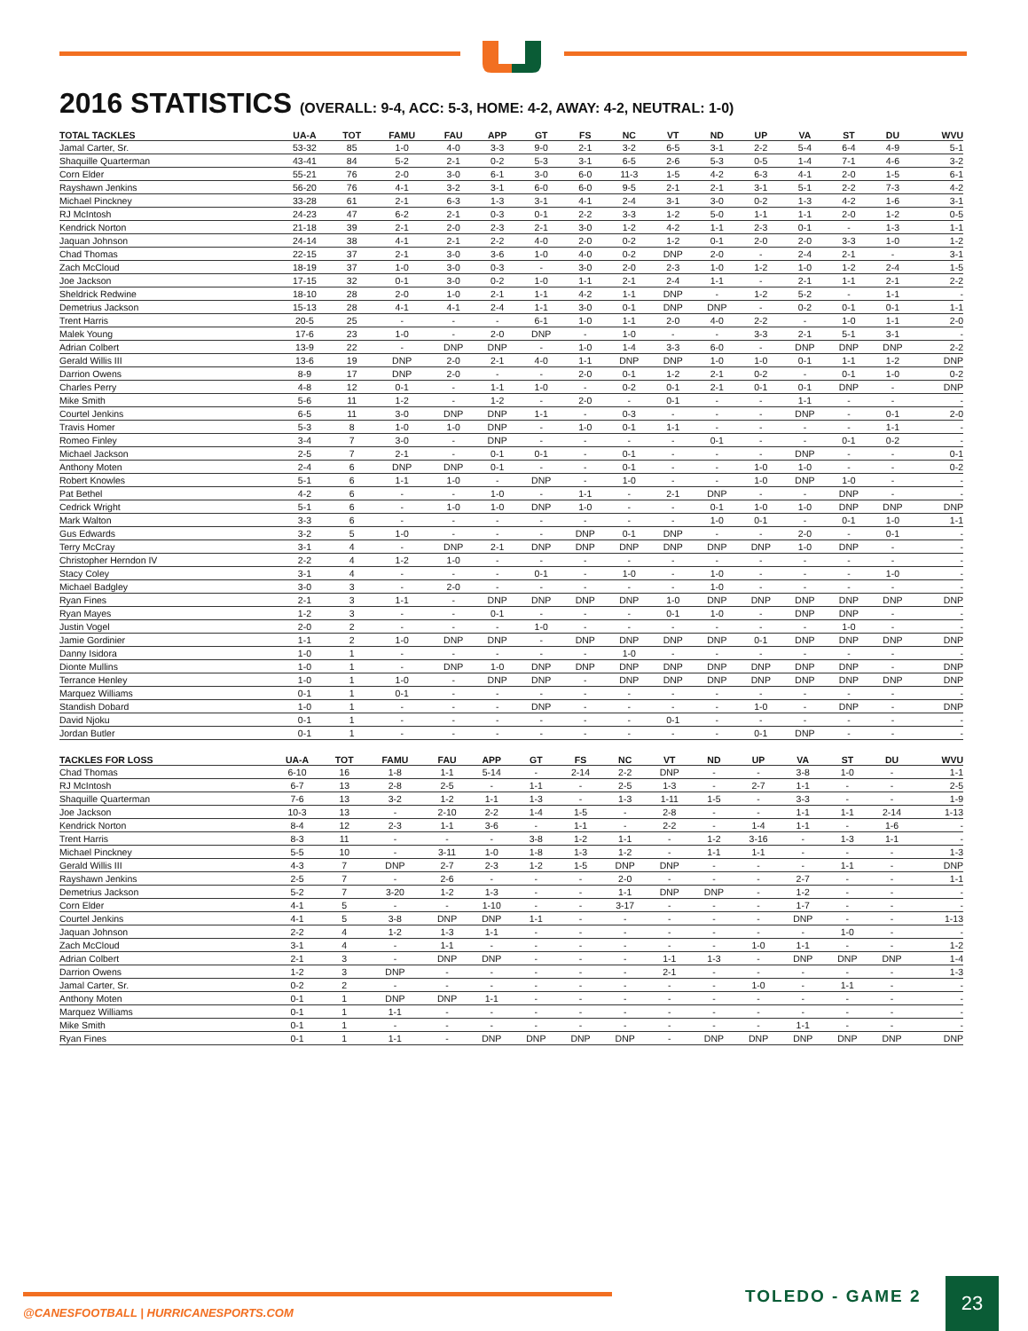2016 STATISTICS (OVERALL: 9-4, ACC: 5-3, HOME: 4-2, AWAY: 4-2, NEUTRAL: 1-0)
| TOTAL TACKLES | UA-A | TOT | FAMU | FAU | APP | GT | FS | NC | VT | ND | UP | VA | ST | DU | WVU |
| --- | --- | --- | --- | --- | --- | --- | --- | --- | --- | --- | --- | --- | --- | --- | --- |
| Jamal Carter, Sr. | 53-32 | 85 | 1-0 | 4-0 | 3-3 | 9-0 | 2-1 | 3-2 | 6-5 | 3-1 | 2-2 | 5-4 | 6-4 | 4-9 | 5-1 |
| Shaquille Quarterman | 43-41 | 84 | 5-2 | 2-1 | 0-2 | 5-3 | 3-1 | 6-5 | 2-6 | 5-3 | 0-5 | 1-4 | 7-1 | 4-6 | 3-2 |
| Corn Elder | 55-21 | 76 | 2-0 | 3-0 | 6-1 | 3-0 | 6-0 | 11-3 | 1-5 | 4-2 | 6-3 | 4-1 | 2-0 | 1-5 | 6-1 |
| Rayshawn Jenkins | 56-20 | 76 | 4-1 | 3-2 | 3-1 | 6-0 | 6-0 | 9-5 | 2-1 | 2-1 | 3-1 | 5-1 | 2-2 | 7-3 | 4-2 |
| Michael Pinckney | 33-28 | 61 | 2-1 | 6-3 | 1-3 | 3-1 | 4-1 | 2-4 | 3-1 | 3-0 | 0-2 | 1-3 | 4-2 | 1-6 | 3-1 |
| RJ McIntosh | 24-23 | 47 | 6-2 | 2-1 | 0-3 | 0-1 | 2-2 | 3-3 | 1-2 | 5-0 | 1-1 | 1-1 | 2-0 | 1-2 | 0-5 |
| Kendrick Norton | 21-18 | 39 | 2-1 | 2-0 | 2-3 | 2-1 | 3-0 | 1-2 | 4-2 | 1-1 | 2-3 | 0-1 | - | 1-3 | 1-1 |
| Jaquan Johnson | 24-14 | 38 | 4-1 | 2-1 | 2-2 | 4-0 | 2-0 | 0-2 | 1-2 | 0-1 | 2-0 | 2-0 | 3-3 | 1-0 | 1-2 |
| Chad Thomas | 22-15 | 37 | 2-1 | 3-0 | 3-6 | 1-0 | 4-0 | 0-2 | DNP | 2-0 | - | 2-4 | 2-1 | - | 3-1 |
| Zach McCloud | 18-19 | 37 | 1-0 | 3-0 | 0-3 | - | 3-0 | 2-0 | 2-3 | 1-0 | 1-2 | 1-0 | 1-2 | 2-4 | 1-5 |
| Joe Jackson | 17-15 | 32 | 0-1 | 3-0 | 0-2 | 1-0 | 1-1 | 2-1 | 2-4 | 1-1 | - | 2-1 | 1-1 | 2-1 | 2-2 |
| Sheldrick Redwine | 18-10 | 28 | 2-0 | 1-0 | 2-1 | 1-1 | 4-2 | 1-1 | DNP | - | 1-2 | 5-2 | - | 1-1 | - |
| Demetrius Jackson | 15-13 | 28 | 4-1 | 4-1 | 2-4 | 1-1 | 3-0 | 0-1 | DNP | DNP | - | 0-2 | 0-1 | 0-1 | 1-1 |
| Trent Harris | 20-5 | 25 | - | - | - | 6-1 | 1-0 | 1-1 | 2-0 | 4-0 | 2-2 | - | 1-0 | 1-1 | 2-0 |
| Malek Young | 17-6 | 23 | 1-0 | - | 2-0 | DNP | - | 1-0 | - | - | 3-3 | 2-1 | 5-1 | 3-1 | - |
| Adrian Colbert | 13-9 | 22 | - | DNP | DNP | - | 1-0 | 1-4 | 3-3 | 6-0 | - | DNP | DNP | DNP | 2-2 |
| Gerald Willis III | 13-6 | 19 | DNP | 2-0 | 2-1 | 4-0 | 1-1 | DNP | DNP | 1-0 | 1-0 | 0-1 | 1-1 | 1-2 | DNP |
| Darrion Owens | 8-9 | 17 | DNP | 2-0 | - | - | 2-0 | 0-1 | 1-2 | 2-1 | 0-2 | - | 0-1 | 1-0 | 0-2 |
| Charles Perry | 4-8 | 12 | 0-1 | - | 1-1 | 1-0 | - | 0-2 | 0-1 | 2-1 | 0-1 | 0-1 | DNP | - | DNP |
| Mike Smith | 5-6 | 11 | 1-2 | - | 1-2 | - | 2-0 | - | 0-1 | - | - | 1-1 | - | - | - |
| Courtel Jenkins | 6-5 | 11 | 3-0 | DNP | DNP | 1-1 | - | 0-3 | - | - | - | DNP | - | 0-1 | 2-0 |
| Travis Homer | 5-3 | 8 | 1-0 | 1-0 | DNP | - | 1-0 | 0-1 | 1-1 | - | - | - | - | 1-1 | - |
| Romeo Finley | 3-4 | 7 | 3-0 | - | DNP | - | - | - | - | 0-1 | - | - | 0-1 | 0-2 | - |
| Michael Jackson | 2-5 | 7 | 2-1 | - | 0-1 | 0-1 | - | 0-1 | - | - | - | DNP | - | - | 0-1 |
| Anthony Moten | 2-4 | 6 | DNP | DNP | 0-1 | - | - | 0-1 | - | - | 1-0 | 1-0 | - | - | 0-2 |
| Robert Knowles | 5-1 | 6 | 1-1 | 1-0 | - | DNP | - | 1-0 | - | - | 1-0 | DNP | 1-0 | - | - |
| Pat Bethel | 4-2 | 6 | - | - | 1-0 | - | 1-1 | - | 2-1 | DNP | - | - | DNP | - | - |
| Cedrick Wright | 5-1 | 6 | - | 1-0 | 1-0 | DNP | 1-0 | - | - | 0-1 | 1-0 | 1-0 | DNP | DNP | DNP |
| Mark Walton | 3-3 | 6 | - | - | - | - | - | - | - | 1-0 | 0-1 | - | 0-1 | 1-0 | 1-1 |
| Gus Edwards | 3-2 | 5 | 1-0 | - | - | - | DNP | 0-1 | DNP | - | - | 2-0 | - | 0-1 | - |
| Terry McCray | 3-1 | 4 | - | DNP | 2-1 | DNP | DNP | DNP | DNP | DNP | DNP | 1-0 | DNP | - | - |
| Christopher Herndon IV | 2-2 | 4 | 1-2 | 1-0 | - | - | - | - | - | - | - | - | - | - | - |
| Stacy Coley | 3-1 | 4 | - | - | - | 0-1 | - | 1-0 | - | 1-0 | - | - | - | 1-0 | - |
| Michael Badgley | 3-0 | 3 | - | 2-0 | - | - | - | - | - | 1-0 | - | - | - | - | - |
| Ryan Fines | 2-1 | 3 | 1-1 | - | DNP | DNP | DNP | DNP | 1-0 | DNP | DNP | DNP | DNP | DNP | DNP |
| Ryan Mayes | 1-2 | 3 | - | - | 0-1 | - | - | - | 0-1 | 1-0 | - | DNP | DNP | - | - |
| Justin Vogel | 2-0 | 2 | - | - | - | 1-0 | - | - | - | - | - | - | 1-0 | - | - |
| Jamie Gordinier | 1-1 | 2 | 1-0 | DNP | DNP | - | DNP | DNP | DNP | DNP | 0-1 | DNP | DNP | DNP | DNP |
| Danny Isidora | 1-0 | 1 | - | - | - | - | - | 1-0 | - | - | - | - | - | - | - |
| Dionte Mullins | 1-0 | 1 | - | DNP | 1-0 | DNP | DNP | DNP | DNP | DNP | DNP | DNP | DNP | - | DNP |
| Terrance Henley | 1-0 | 1 | 1-0 | - | DNP | DNP | - | DNP | DNP | DNP | DNP | DNP | DNP | DNP | DNP |
| Marquez Williams | 0-1 | 1 | 0-1 | - | - | - | - | - | - | - | - | - | - | - | - |
| Standish Dobard | 1-0 | 1 | - | - | - | DNP | - | - | - | - | 1-0 | - | DNP | - | DNP |
| David Njoku | 0-1 | 1 | - | - | - | - | - | - | 0-1 | - | - | - | - | - | - |
| Jordan Butler | 0-1 | 1 | - | - | - | - | - | - | - | - | 0-1 | DNP | - | - | - |
| TACKLES FOR LOSS | UA-A | TOT | FAMU | FAU | APP | GT | FS | NC | VT | ND | UP | VA | ST | DU | WVU |
| --- | --- | --- | --- | --- | --- | --- | --- | --- | --- | --- | --- | --- | --- | --- | --- |
| Chad Thomas | 6-10 | 16 | 1-8 | 1-1 | 5-14 | - | 2-14 | 2-2 | DNP | - | - | 3-8 | 1-0 | - | 1-1 |
| RJ McIntosh | 6-7 | 13 | 2-8 | 2-5 | - | 1-1 | - | 2-5 | 1-3 | - | 2-7 | 1-1 | - | - | 2-5 |
| Shaquille Quarterman | 7-6 | 13 | 3-2 | 1-2 | 1-1 | 1-3 | - | 1-3 | 1-11 | 1-5 | - | 3-3 | - | - | 1-9 |
| Joe Jackson | 10-3 | 13 | - | 2-10 | 2-2 | 1-4 | 1-5 | - | 2-8 | - | - | 1-1 | 1-1 | 2-14 | 1-13 |
| Kendrick Norton | 8-4 | 12 | 2-3 | 1-1 | 3-6 | - | 1-1 | - | 2-2 | - | 1-4 | 1-1 | - | 1-6 | - |
| Trent Harris | 8-3 | 11 | - | - | - | 3-8 | 1-2 | 1-1 | - | 1-2 | 3-16 | - | 1-3 | 1-1 | - |
| Michael Pinckney | 5-5 | 10 | - | 3-11 | 1-0 | 1-8 | 1-3 | 1-2 | - | 1-1 | 1-1 | - | - | - | 1-3 |
| Gerald Willis III | 4-3 | 7 | DNP | 2-7 | 2-3 | 1-2 | 1-5 | DNP | DNP | - | - | - | 1-1 | - | DNP |
| Rayshawn Jenkins | 2-5 | 7 | - | 2-6 | - | - | - | 2-0 | - | - | - | 2-7 | - | - | 1-1 |
| Demetrius Jackson | 5-2 | 7 | 3-20 | 1-2 | 1-3 | - | - | 1-1 | DNP | DNP | - | 1-2 | - | - | - |
| Corn Elder | 4-1 | 5 | - | - | 1-10 | - | - | 3-17 | - | - | - | 1-7 | - | - | - |
| Courtel Jenkins | 4-1 | 5 | 3-8 | DNP | DNP | 1-1 | - | - | - | - | - | DNP | - | - | 1-13 |
| Jaquan Johnson | 2-2 | 4 | 1-2 | 1-3 | 1-1 | - | - | - | - | - | - | - | 1-0 | - | - |
| Zach McCloud | 3-1 | 4 | - | 1-1 | - | - | - | - | - | - | 1-0 | 1-1 | - | - | 1-2 |
| Adrian Colbert | 2-1 | 3 | - | DNP | DNP | - | - | - | 1-1 | 1-3 | - | DNP | DNP | DNP | 1-4 |
| Darrion Owens | 1-2 | 3 | DNP | - | - | - | - | - | 2-1 | - | - | - | - | - | 1-3 |
| Jamal Carter, Sr. | 0-2 | 2 | - | - | - | - | - | - | - | - | 1-0 | - | 1-1 | - | - |
| Anthony Moten | 0-1 | 1 | DNP | DNP | 1-1 | - | - | - | - | - | - | - | - | - | - |
| Marquez Williams | 0-1 | 1 | 1-1 | - | - | - | - | - | - | - | - | - | - | - | - |
| Mike Smith | 0-1 | 1 | - | - | - | - | - | - | - | - | - | 1-1 | - | - | - |
| Ryan Fines | 0-1 | 1 | 1-1 | - | DNP | DNP | DNP | DNP | - | DNP | DNP | DNP | DNP | DNP | DNP |
@CANESFOOTBALL | HURRICANESPORTS.COM
TOLEDO - GAME 2 23